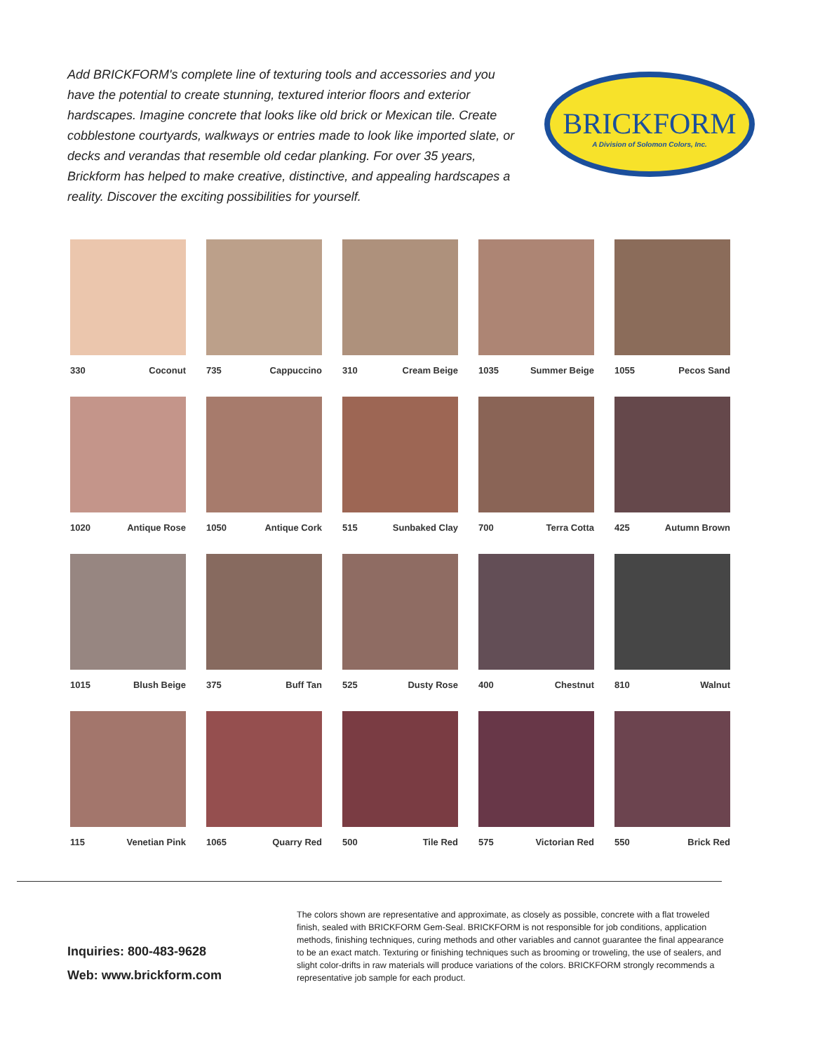Add BRICKFORM's complete line of texturing tools and accessories and you have the potential to create stunning, textured interior floors and exterior hardscapes. Imagine concrete that looks like old brick or Mexican tile. Create cobblestone courtyards, walkways or entries made to look like imported slate, or decks and verandas that resemble old cedar planking. For over 35 years, Brickform has helped to make creative, distinctive, and appealing hardscapes a reality. Discover the exciting possibilities for yourself.
BRICKFORM
A Division of Solomon Colors, Inc.
330 Coconut
735 Cappuccino
310 Cream Beige
1035 Summer Beige
1055 Pecos Sand
1020 Antique Rose
1050 Antique Cork
515 Sunbaked Clay
700 Terra Cotta
425 Autumn Brown
1015 Blush Beige
375 Buff Tan
525 Dusty Rose
400 Chestnut
810 Walnut
115 Venetian Pink
1065 Quarry Red
500 Tile Red
575 Victorian Red
550 Brick Red
Inquiries: 800-483-9628
Web: www.brickform.com
The colors shown are representative and approximate, as closely as possible, concrete with a flat troweled finish, sealed with BRICKFORM Gem-Seal. BRICKFORM is not responsible for job conditions, application methods, finishing techniques, curing methods and other variables and cannot guarantee the final appearance to be an exact match. Texturing or finishing techniques such as brooming or troweling, the use of sealers, and slight color-drifts in raw materials will produce variations of the colors. BRICKFORM strongly recommends a representative job sample for each product.